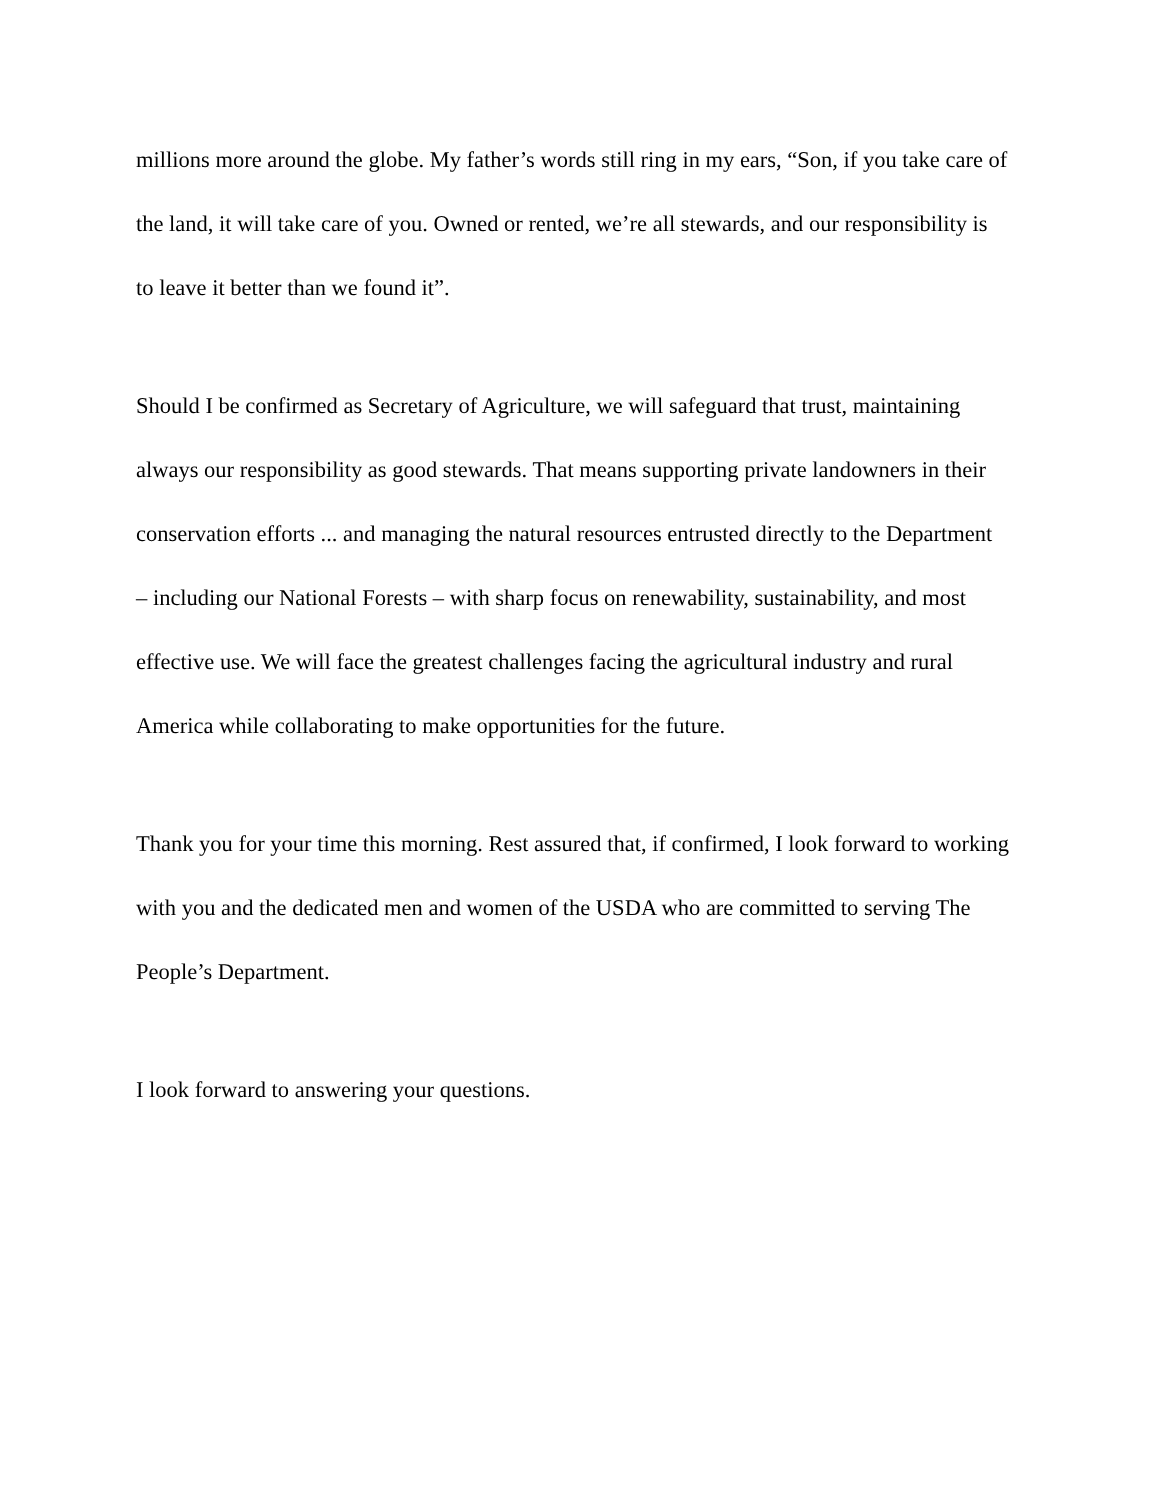millions more around the globe. My father’s words still ring in my ears, “Son, if you take care of the land, it will take care of you. Owned or rented, we’re all stewards, and our responsibility is to leave it better than we found it”.
Should I be confirmed as Secretary of Agriculture, we will safeguard that trust, maintaining always our responsibility as good stewards. That means supporting private landowners in their conservation efforts ... and managing the natural resources entrusted directly to the Department – including our National Forests – with sharp focus on renewability, sustainability, and most effective use. We will face the greatest challenges facing the agricultural industry and rural America while collaborating to make opportunities for the future.
Thank you for your time this morning. Rest assured that, if confirmed, I look forward to working with you and the dedicated men and women of the USDA who are committed to serving The People’s Department.
I look forward to answering your questions.